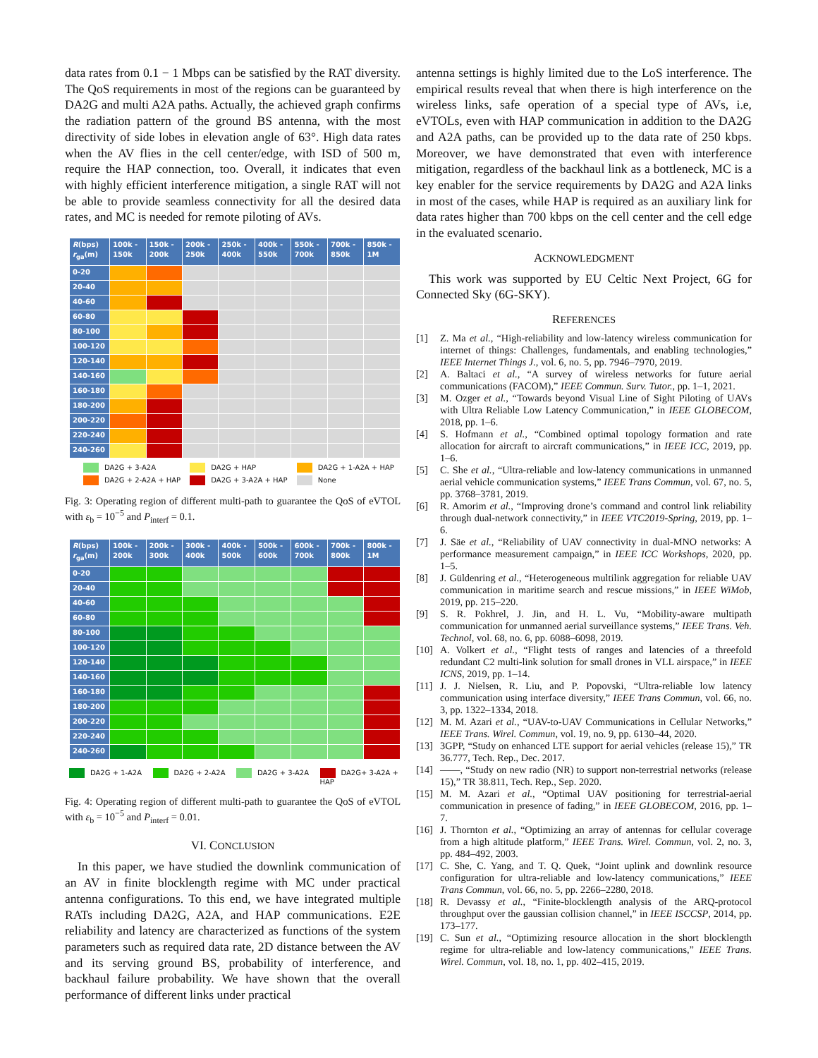data rates from 0.1 − 1 Mbps can be satisfied by the RAT diversity. The QoS requirements in most of the regions can be guaranteed by DA2G and multi A2A paths. Actually, the achieved graph confirms the radiation pattern of the ground BS antenna, with the most directivity of side lobes in elevation angle of 63°. High data rates when the AV flies in the cell center/edge, with ISD of 500 m, require the HAP connection, too. Overall, it indicates that even with highly efficient interference mitigation, a single RAT will not be able to provide seamless connectivity for all the desired data rates, and MC is needed for remote piloting of AVs.
| R (bps) r<sub>ga</sub>(m) | 100k - 150k | 150k - 200k | 200k - 250k | 250k - 400k | 400k - 550k | 550k - 700k | 700k - 850k | 850k - 1M |
| --- | --- | --- | --- | --- | --- | --- | --- | --- |
| 0-20 | | | | | | | | |
| 20-40 | | | | | | | | |
| 40-60 | | | | | | | | |
| 60-80 | | | | | | | | |
| 80-100 | | | | | | | | |
| 100-120 | | | | | | | | |
| 120-140 | | | | | | | | |
| 140-160 | | | | | | | | |
| 160-180 | | | | | | | | |
| 180-200 | | | | | | | | |
| 200-220 | | | | | | | | |
| 220-240 | | | | | | | | |
| 240-260 | | | | | | | | |
DA2G + 3-A2A
DA2G + HAP
DA2G + 1-A2A + HAP
DA2G + 2-A2A + HAP
DA2G + 3-A2A + HAP
None
Fig. 3: Operating region of different multi-path to guarantee the QoS of eVTOL with ε<sub>b</sub> = 10<sup>−5</sup> and P<sub>interf</sub> = 0.1.
| R (bps) r<sub>ga</sub>(m) | 100k - 200k | 200k - 300k | 300k - 400k | 400k - 500k | 500k - 600k | 600k - 700k | 700k - 800k | 800k - 1M |
| --- | --- | --- | --- | --- | --- | --- | --- | --- |
| 0-20 | | | | | | | | |
| 20-40 | | | | | | | | |
| 40-60 | | | | | | | | |
| 60-80 | | | | | | | | |
| 80-100 | | | | | | | | |
| 100-120 | | | | | | | | |
| 120-140 | | | | | | | | |
| 140-160 | | | | | | | | |
| 160-180 | | | | | | | | |
| 180-200 | | | | | | | | |
| 200-220 | | | | | | | | |
| 220-240 | | | | | | | | |
| 240-260 | | | | | | | | |
DA2G + 1-A2A
DA2G + 2-A2A
DA2G + 3-A2A
DA2G+ 3-A2A + HAP
Fig. 4: Operating region of different multi-path to guarantee the QoS of eVTOL with ε<sub>b</sub> = 10<sup>−5</sup> and P<sub>interf</sub> = 0.01.
VI. CONCLUSION
In this paper, we have studied the downlink communication of an AV in finite blocklength regime with MC under practical antenna configurations. To this end, we have integrated multiple RATs including DA2G, A2A, and HAP communications. E2E reliability and latency are characterized as functions of the system parameters such as required data rate, 2D distance between the AV and its serving ground BS, probability of interference, and backhaul failure probability. We have shown that the overall performance of different links under practical
antenna settings is highly limited due to the LoS interference. The empirical results reveal that when there is high interference on the wireless links, safe operation of a special type of AVs, i.e, eVTOLs, even with HAP communication in addition to the DA2G and A2A paths, can be provided up to the data rate of 250 kbps. Moreover, we have demonstrated that even with interference mitigation, regardless of the backhaul link as a bottleneck, MC is a key enabler for the service requirements by DA2G and A2A links in most of the cases, while HAP is required as an auxiliary link for data rates higher than 700 kbps on the cell center and the cell edge in the evaluated scenario.
ACKNOWLEDGMENT
This work was supported by EU Celtic Next Project, 6G for Connected Sky (6G-SKY).
REFERENCES
[1] Z. Ma et al., “High-reliability and low-latency wireless communication for internet of things: Challenges, fundamentals, and enabling technologies,” IEEE Internet Things J., vol. 6, no. 5, pp. 7946–7970, 2019.
[2] A. Baltaci et al., “A survey of wireless networks for future aerial communications (FACOM),” IEEE Commun. Surv. Tutor., pp. 1–1, 2021.
[3] M. Ozger et al., “Towards beyond Visual Line of Sight Piloting of UAVs with Ultra Reliable Low Latency Communication,” in IEEE GLOBECOM, 2018, pp. 1–6.
[4] S. Hofmann et al., “Combined optimal topology formation and rate allocation for aircraft to aircraft communications,” in IEEE ICC, 2019, pp. 1–6.
[5] C. She et al., “Ultra-reliable and low-latency communications in unmanned aerial vehicle communication systems,” IEEE Trans Commun, vol. 67, no. 5, pp. 3768–3781, 2019.
[6] R. Amorim et al., “Improving drone’s command and control link reliability through dual-network connectivity,” in IEEE VTC2019-Spring, 2019, pp. 1–6.
[7] J. Säe et al., “Reliability of UAV connectivity in dual-MNO networks: A performance measurement campaign,” in IEEE ICC Workshops, 2020, pp. 1–5.
[8] J. Güldenring et al., “Heterogeneous multilink aggregation for reliable UAV communication in maritime search and rescue missions,” in IEEE WiMob, 2019, pp. 215–220.
[9] S. R. Pokhrel, J. Jin, and H. L. Vu, “Mobility-aware multipath communication for unmanned aerial surveillance systems,” IEEE Trans. Veh. Technol, vol. 68, no. 6, pp. 6088–6098, 2019.
[10] A. Volkert et al., “Flight tests of ranges and latencies of a threefold redundant C2 multi-link solution for small drones in VLL airspace,” in IEEE ICNS, 2019, pp. 1–14.
[11] J. J. Nielsen, R. Liu, and P. Popovski, “Ultra-reliable low latency communication using interface diversity,” IEEE Trans Commun, vol. 66, no. 3, pp. 1322–1334, 2018.
[12] M. M. Azari et al., “UAV-to-UAV Communications in Cellular Networks,” IEEE Trans. Wirel. Commun, vol. 19, no. 9, pp. 6130–44, 2020.
[13] 3GPP, “Study on enhanced LTE support for aerial vehicles (release 15),” TR 36.777, Tech. Rep., Dec. 2017.
[14] ——, “Study on new radio (NR) to support non-terrestrial networks (release 15),” TR 38.811, Tech. Rep., Sep. 2020.
[15] M. M. Azari et al., “Optimal UAV positioning for terrestrial-aerial communication in presence of fading,” in IEEE GLOBECOM, 2016, pp. 1–7.
[16] J. Thornton et al., “Optimizing an array of antennas for cellular coverage from a high altitude platform,” IEEE Trans. Wirel. Commun, vol. 2, no. 3, pp. 484–492, 2003.
[17] C. She, C. Yang, and T. Q. Quek, “Joint uplink and downlink resource configuration for ultra-reliable and low-latency communications,” IEEE Trans Commun, vol. 66, no. 5, pp. 2266–2280, 2018.
[18] R. Devassy et al., “Finite-blocklength analysis of the ARQ-protocol throughput over the gaussian collision channel,” in IEEE ISCCSP, 2014, pp. 173–177.
[19] C. Sun et al., “Optimizing resource allocation in the short blocklength regime for ultra-reliable and low-latency communications,” IEEE Trans. Wirel. Commun, vol. 18, no. 1, pp. 402–415, 2019.